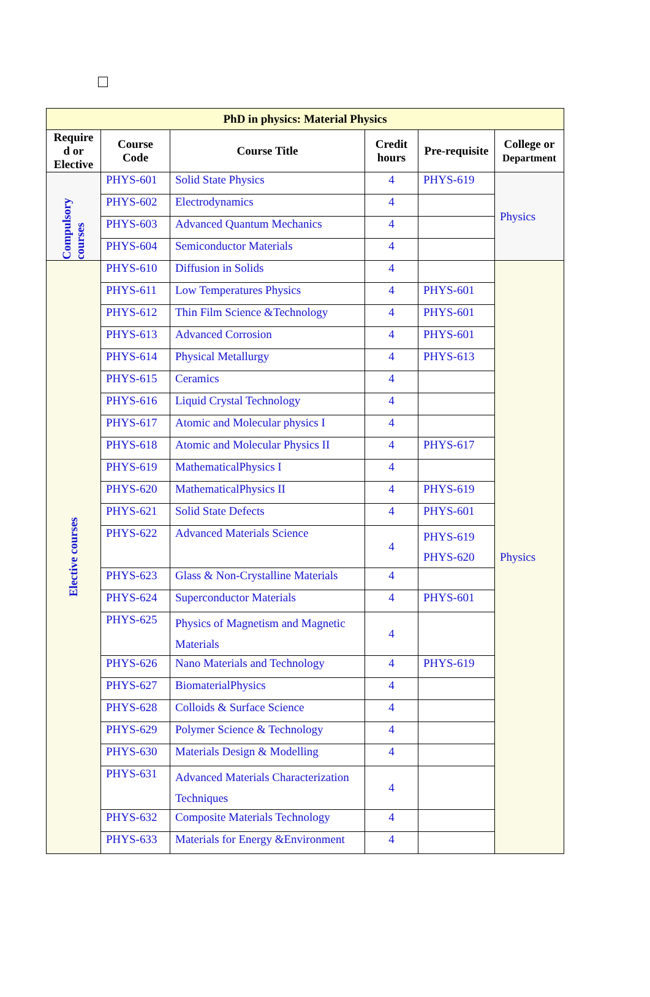| PhD in physics: Material Physics | | | | | |
| Require d or Elective | Course Code | Course Title | Credit hours | Pre-requisite | College or Department |
| Compulsory courses | PHYS-601 | Solid State Physics | 4 | PHYS-619 | Physics |
| | PHYS-602 | Electrodynamics | 4 | | |
| | PHYS-603 | Advanced Quantum Mechanics | 4 | | |
| | PHYS-604 | Semiconductor Materials | 4 | | |
| Elective courses | PHYS-610 | Diffusion in Solids | 4 | | Physics |
| | PHYS-611 | Low Temperatures Physics | 4 | PHYS-601 | |
| | PHYS-612 | Thin Film Science &Technology | 4 | PHYS-601 | |
| | PHYS-613 | Advanced Corrosion | 4 | PHYS-601 | |
| | PHYS-614 | Physical Metallurgy | 4 | PHYS-613 | |
| | PHYS-615 | Ceramics | 4 | | |
| | PHYS-616 | Liquid Crystal Technology | 4 | | |
| | PHYS-617 | Atomic and Molecular physics I | 4 | | |
| | PHYS-618 | Atomic and Molecular Physics II | 4 | PHYS-617 | |
| | PHYS-619 | MathematicalPhysics I | 4 | | |
| | PHYS-620 | MathematicalPhysics II | 4 | PHYS-619 | |
| | PHYS-621 | Solid State Defects | 4 | PHYS-601 | |
| | PHYS-622 | Advanced Materials Science | 4 | PHYS-619 PHYS-620 | |
| | PHYS-623 | Glass & Non-Crystalline Materials | 4 | | |
| | PHYS-624 | Superconductor Materials | 4 | PHYS-601 | |
| | PHYS-625 | Physics of Magnetism and Magnetic Materials | 4 | | |
| | PHYS-626 | Nano Materials and Technology | 4 | PHYS-619 | |
| | PHYS-627 | BiomaterialPhysics | 4 | | |
| | PHYS-628 | Colloids & Surface Science | 4 | | |
| | PHYS-629 | Polymer Science & Technology | 4 | | |
| | PHYS-630 | Materials Design & Modelling | 4 | | |
| | PHYS-631 | Advanced Materials Characterization Techniques | 4 | | |
| | PHYS-632 | Composite Materials Technology | 4 | | |
| | PHYS-633 | Materials for Energy &Environment | 4 | | |